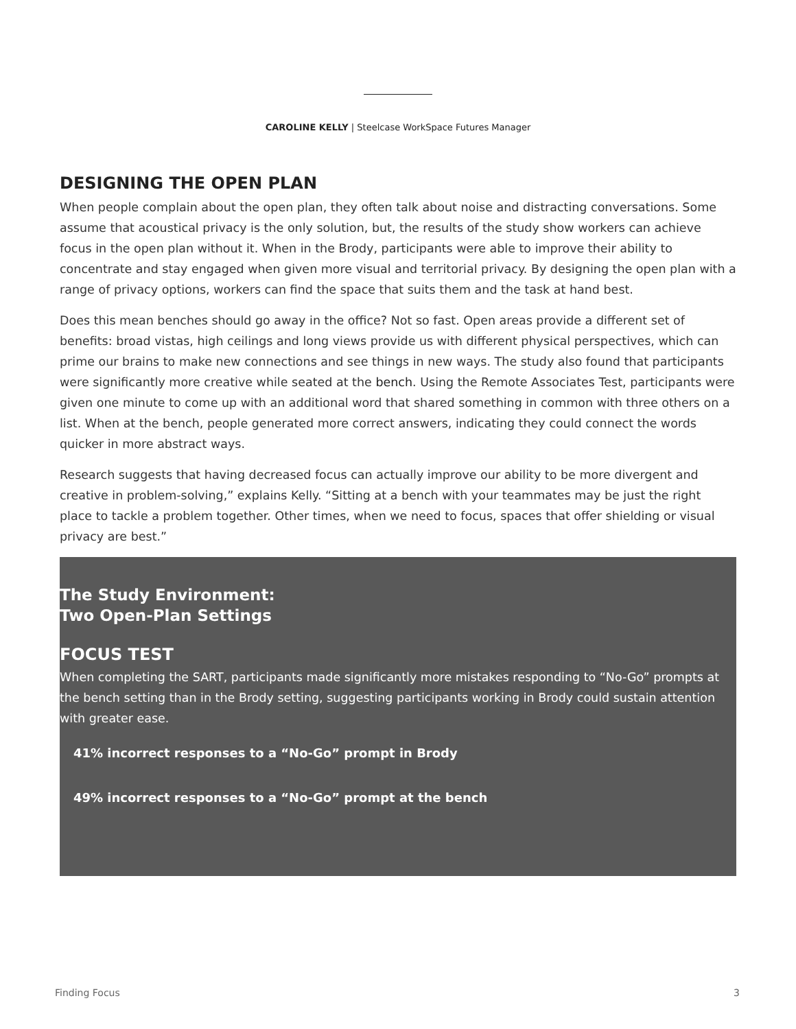CAROLINE KELLY | Steelcase WorkSpace Futures Manager
DESIGNING THE OPEN PLAN
When people complain about the open plan, they often talk about noise and distracting conversations. Some assume that acoustical privacy is the only solution, but, the results of the study show workers can achieve focus in the open plan without it. When in the Brody, participants were able to improve their ability to concentrate and stay engaged when given more visual and territorial privacy. By designing the open plan with a range of privacy options, workers can find the space that suits them and the task at hand best.
Does this mean benches should go away in the office? Not so fast. Open areas provide a different set of benefits: broad vistas, high ceilings and long views provide us with different physical perspectives, which can prime our brains to make new connections and see things in new ways. The study also found that participants were significantly more creative while seated at the bench. Using the Remote Associates Test, participants were given one minute to come up with an additional word that shared something in common with three others on a list. When at the bench, people generated more correct answers, indicating they could connect the words quicker in more abstract ways.
Research suggests that having decreased focus can actually improve our ability to be more divergent and creative in problem-solving,” explains Kelly. “Sitting at a bench with your teammates may be just the right place to tackle a problem together. Other times, when we need to focus, spaces that offer shielding or visual privacy are best.”
The Study Environment:
Two Open-Plan Settings
FOCUS TEST
When completing the SART, participants made significantly more mistakes responding to “No-Go” prompts at the bench setting than in the Brody setting, suggesting participants working in Brody could sustain attention with greater ease.
41% incorrect responses to a “No-Go” prompt in Brody
49% incorrect responses to a “No-Go” prompt at the bench
Finding Focus 3